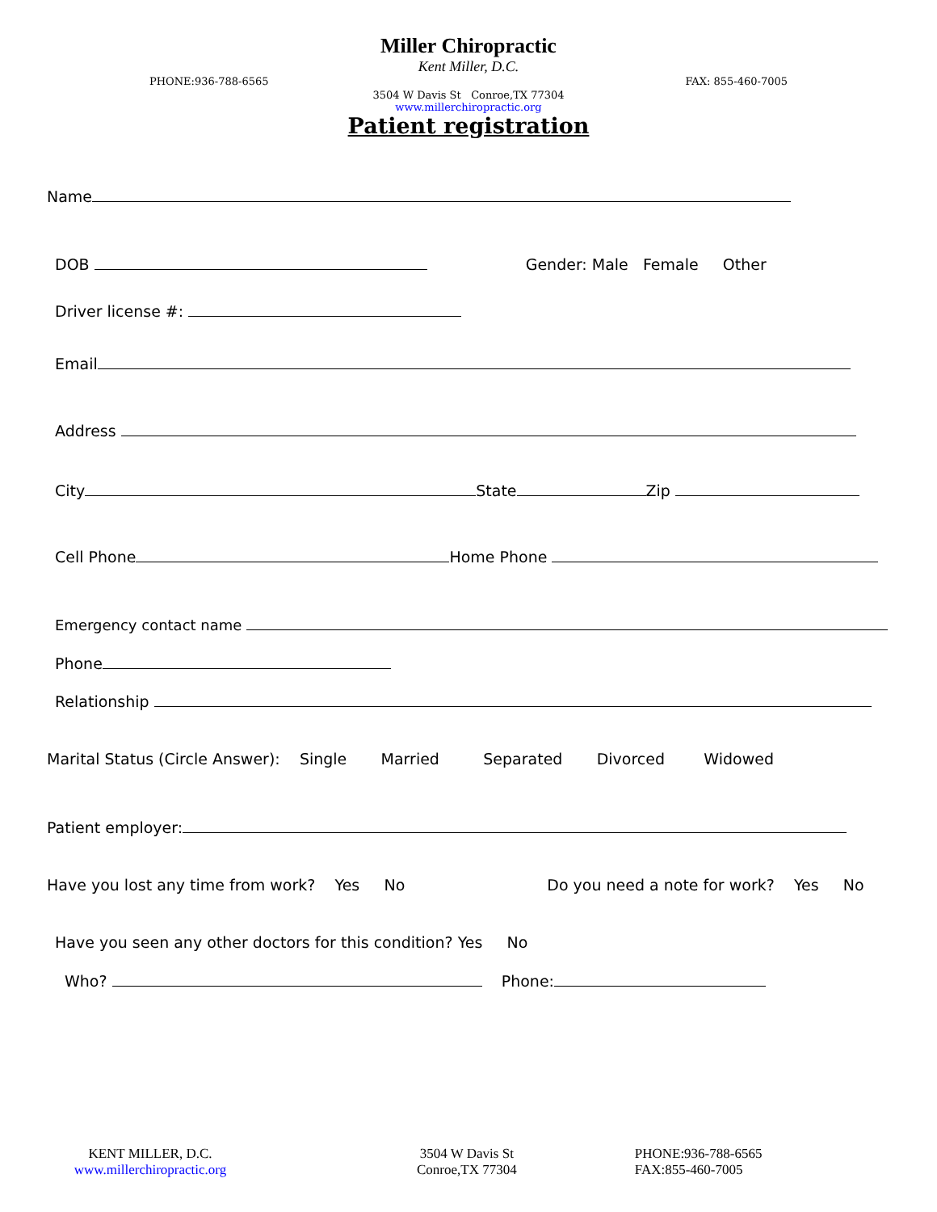Miller Chiropractic
Kent Miller, D.C.
PHONE:936-788-6565 FAX: 855-460-7005
3504 W Davis St Conroe,TX 77304
www.millerchiropractic.org
Patient registration
Name
DOB Gender: Male Female Other
Driver license #:
Email
Address
City State Zip
Cell Phone Home Phone
Emergency contact name
Phone
Relationship
Marital Status (Circle Answer): Single Married Separated Divorced Widowed
Patient employer:
Have you lost any time from work? Yes No Do you need a note for work? Yes No
Have you seen any other doctors for this condition? Yes No
Who? Phone:
KENT MILLER, D.C.
www.millerchiropractic.org
3504 W Davis St
Conroe,TX 77304
PHONE:936-788-6565
FAX:855-460-7005